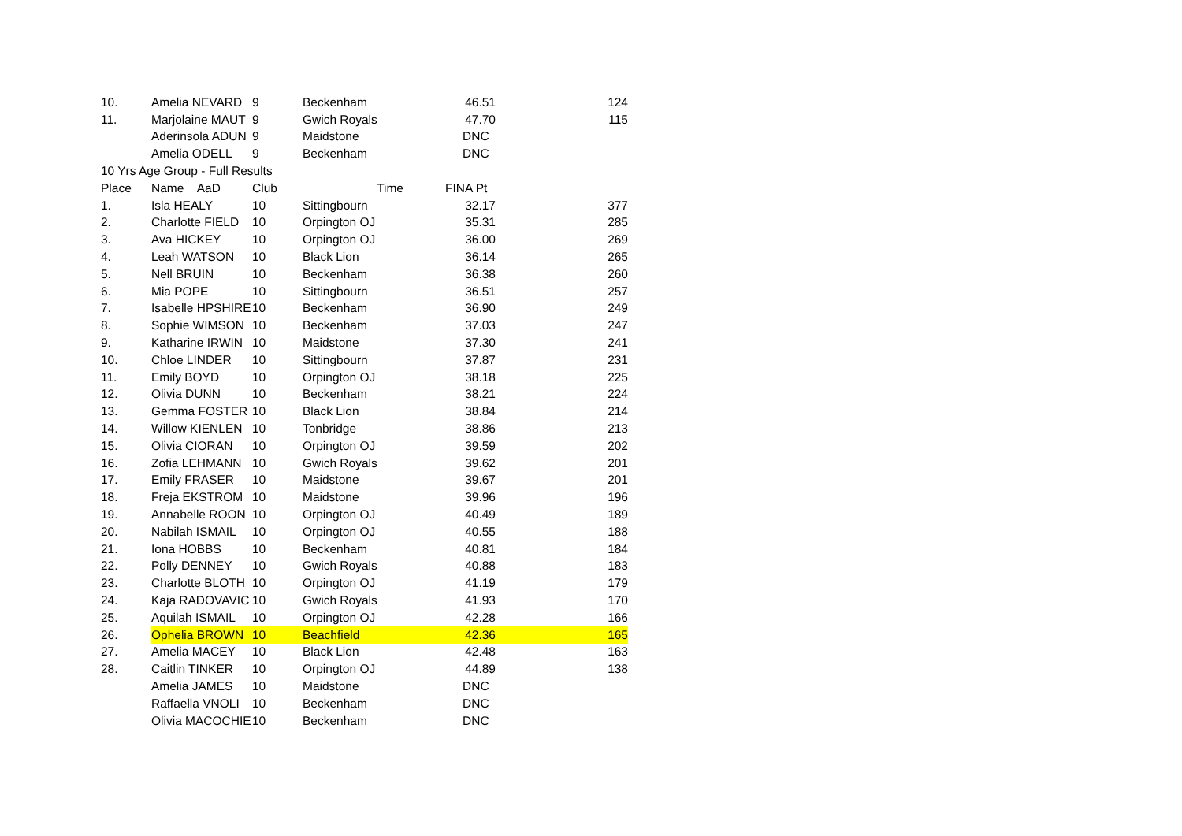| 10. | Amelia NEVARD | 9 | Beckenham | 46.51 | 124 |
| 11. | Marjolaine MAUT | 9 | Gwich Royals | 47.70 | 115 |
| | Aderinsola ADUN | 9 | Maidstone | DNC | |
| | Amelia ODELL | 9 | Beckenham | DNC | |
| 10 Yrs Age Group - Full Results | | | | | |
| Place | Name AaD | Club | Time | FINA Pt | |
| 1. | Isla HEALY | 10 | Sittingbourn | 32.17 | 377 |
| 2. | Charlotte FIELD | 10 | Orpington OJ | 35.31 | 285 |
| 3. | Ava HICKEY | 10 | Orpington OJ | 36.00 | 269 |
| 4. | Leah WATSON | 10 | Black Lion | 36.14 | 265 |
| 5. | Nell BRUIN | 10 | Beckenham | 36.38 | 260 |
| 6. | Mia POPE | 10 | Sittingbourn | 36.51 | 257 |
| 7. | Isabelle HPSHIRE | 10 | Beckenham | 36.90 | 249 |
| 8. | Sophie WIMSON | 10 | Beckenham | 37.03 | 247 |
| 9. | Katharine IRWIN | 10 | Maidstone | 37.30 | 241 |
| 10. | Chloe LINDER | 10 | Sittingbourn | 37.87 | 231 |
| 11. | Emily BOYD | 10 | Orpington OJ | 38.18 | 225 |
| 12. | Olivia DUNN | 10 | Beckenham | 38.21 | 224 |
| 13. | Gemma FOSTER | 10 | Black Lion | 38.84 | 214 |
| 14. | Willow KIENLEN | 10 | Tonbridge | 38.86 | 213 |
| 15. | Olivia CIORAN | 10 | Orpington OJ | 39.59 | 202 |
| 16. | Zofia LEHMANN | 10 | Gwich Royals | 39.62 | 201 |
| 17. | Emily FRASER | 10 | Maidstone | 39.67 | 201 |
| 18. | Freja EKSTROM | 10 | Maidstone | 39.96 | 196 |
| 19. | Annabelle ROON | 10 | Orpington OJ | 40.49 | 189 |
| 20. | Nabilah ISMAIL | 10 | Orpington OJ | 40.55 | 188 |
| 21. | Iona HOBBS | 10 | Beckenham | 40.81 | 184 |
| 22. | Polly DENNEY | 10 | Gwich Royals | 40.88 | 183 |
| 23. | Charlotte BLOTH | 10 | Orpington OJ | 41.19 | 179 |
| 24. | Kaja RADOVAVIC | 10 | Gwich Royals | 41.93 | 170 |
| 25. | Aquilah ISMAIL | 10 | Orpington OJ | 42.28 | 166 |
| 26. | Ophelia BROWN | 10 | Beachfield | 42.36 | 165 |
| 27. | Amelia MACEY | 10 | Black Lion | 42.48 | 163 |
| 28. | Caitlin TINKER | 10 | Orpington OJ | 44.89 | 138 |
| | Amelia JAMES | 10 | Maidstone | DNC | |
| | Raffaella VNOLI | 10 | Beckenham | DNC | |
| | Olivia MACOCHIE | 10 | Beckenham | DNC | |